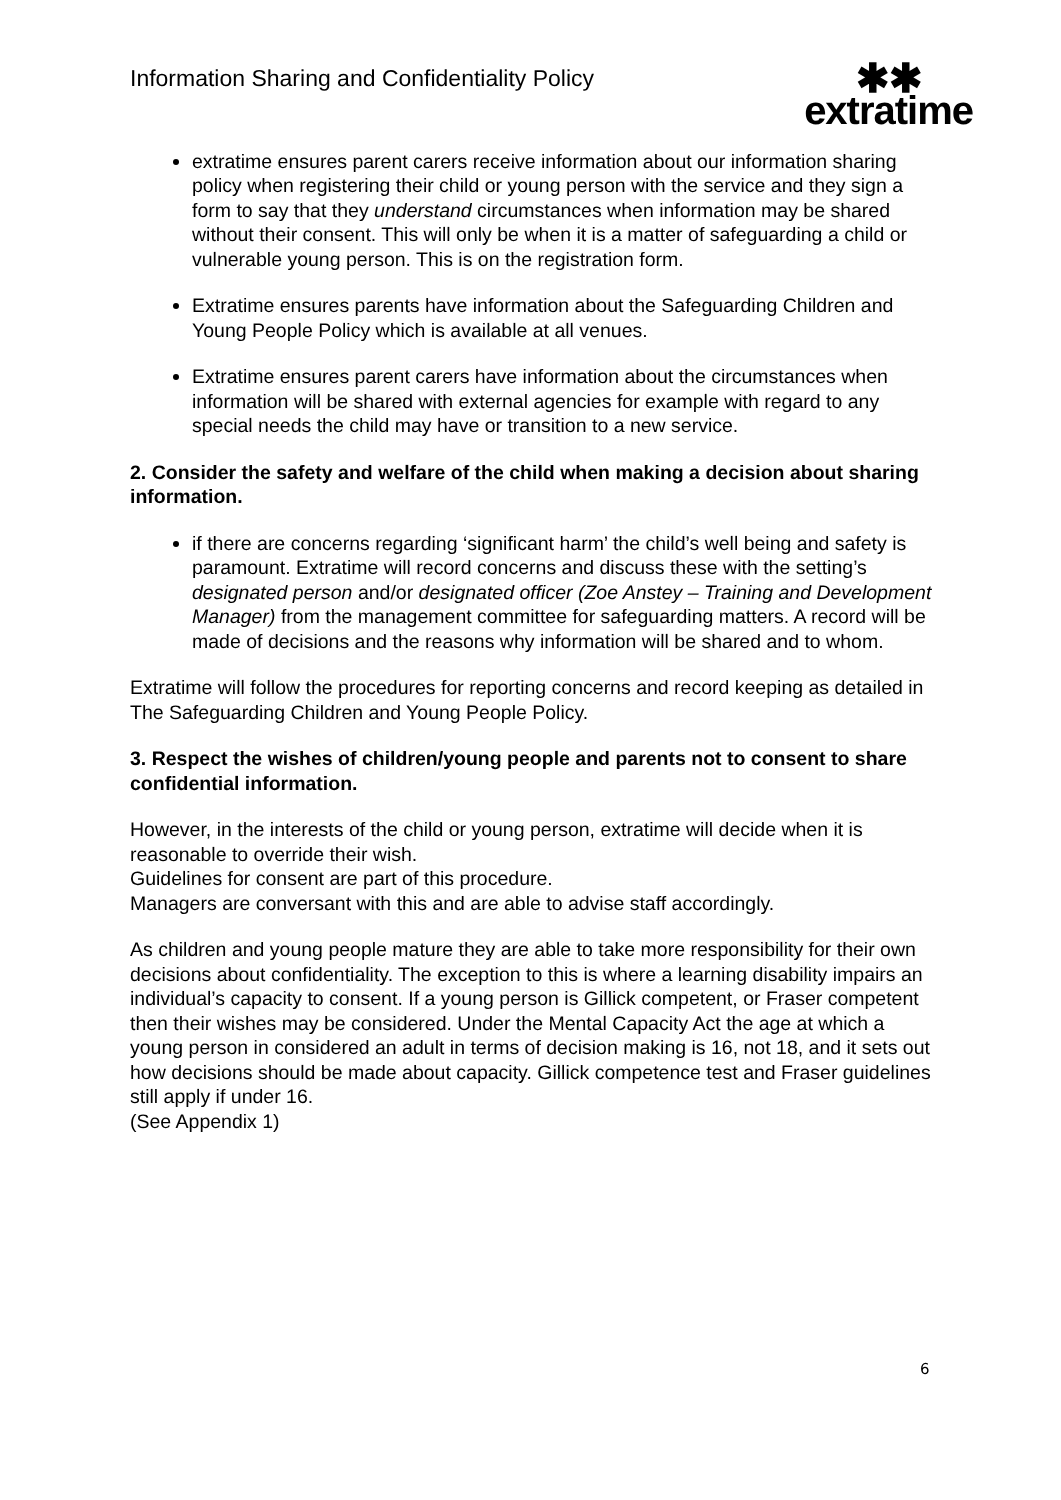Information Sharing and Confidentiality Policy
✱✱
extratime
extratime ensures parent carers receive information about our information sharing policy when registering their child or young person with the service and they sign a form to say that they understand circumstances when information may be shared without their consent. This will only be when it is a matter of safeguarding a child or vulnerable young person. This is on the registration form.
Extratime ensures parents have information about the Safeguarding Children and Young People Policy which is available at all venues.
Extratime ensures parent carers have information about the circumstances when information will be shared with external agencies for example with regard to any special needs the child may have or transition to a new service.
2. Consider the safety and welfare of the child when making a decision about sharing information.
if there are concerns regarding ‘significant harm’ the child’s well being and safety is paramount. Extratime will record concerns and discuss these with the setting’s designated person and/or designated officer (Zoe Anstey – Training and Development Manager) from the management committee for safeguarding matters. A record will be made of decisions and the reasons why information will be shared and to whom.
Extratime will follow the procedures for reporting concerns and record keeping as detailed in The Safeguarding Children and Young People Policy.
3. Respect the wishes of children/young people and parents not to consent to share confidential information.
However, in the interests of the child or young person, extratime will decide when it is reasonable to override their wish.
Guidelines for consent are part of this procedure.
Managers are conversant with this and are able to advise staff accordingly.
As children and young people mature they are able to take more responsibility for their own decisions about confidentiality. The exception to this is where a learning disability impairs an individual’s capacity to consent. If a young person is Gillick competent, or Fraser competent then their wishes may be considered. Under the Mental Capacity Act the age at which a young person in considered an adult in terms of decision making is 16, not 18, and it sets out how decisions should be made about capacity. Gillick competence test and Fraser guidelines still apply if under 16.
(See Appendix 1)
6